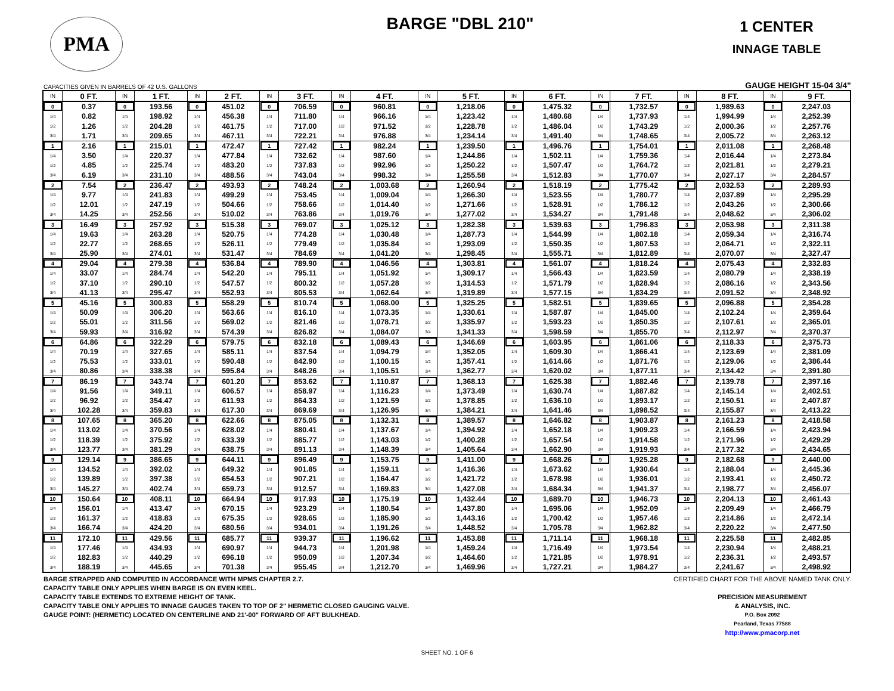PMA
BARGE "DBL 210"
1 CENTER
INNAGE TABLE
CAPACITIES GIVEN IN BARRELS OF 42 U.S. GALLONS GAUGE HEIGHT 15-04 3/4"
| IN | 0 FT. | IN | 1 FT. | IN | 2 FT. | IN | 3 FT. | IN | 4 FT. | IN | 5 FT. | IN | 6 FT. | IN | 7 FT. | IN | 8 FT. | IN | 9 FT. |
| --- | --- | --- | --- | --- | --- | --- | --- | --- | --- | --- | --- | --- | --- | --- | --- | --- | --- | --- | --- |
| 0 | 0.37 | 0 | 193.56 | 0 | 451.02 | 0 | 706.59 | 0 | 960.81 | 0 | 1,218.06 | 0 | 1,475.32 | 0 | 1,732.57 | 0 | 1,989.63 | 0 | 2,247.03 |
| 1/4 | 0.82 | 1/4 | 198.92 | 1/4 | 456.38 | 1/4 | 711.80 | 1/4 | 966.16 | 1/4 | 1,223.42 | 1/4 | 1,480.68 | 1/4 | 1,737.93 | 1/4 | 1,994.99 | 1/4 | 2,252.39 |
| 1/2 | 1.26 | 1/2 | 204.28 | 1/2 | 461.75 | 1/2 | 717.00 | 1/2 | 971.52 | 1/2 | 1,228.78 | 1/2 | 1,486.04 | 1/2 | 1,743.29 | 1/2 | 2,000.36 | 1/2 | 2,257.76 |
| 3/4 | 1.71 | 3/4 | 209.65 | 3/4 | 467.11 | 3/4 | 722.21 | 3/4 | 976.88 | 3/4 | 1,234.14 | 3/4 | 1,491.40 | 3/4 | 1,748.65 | 3/4 | 2,005.72 | 3/4 | 2,263.12 |
| 1 | 2.16 | 1 | 215.01 | 1 | 472.47 | 1 | 727.42 | 1 | 982.24 | 1 | 1,239.50 | 1 | 1,496.76 | 1 | 1,754.01 | 1 | 2,011.08 | 1 | 2,268.48 |
| 1/4 | 3.50 | 1/4 | 220.37 | 1/4 | 477.84 | 1/4 | 732.62 | 1/4 | 987.60 | 1/4 | 1,244.86 | 1/4 | 1,502.11 | 1/4 | 1,759.36 | 1/4 | 2,016.44 | 1/4 | 2,273.84 |
| 1/2 | 4.85 | 1/2 | 225.74 | 1/2 | 483.20 | 1/2 | 737.83 | 1/2 | 992.96 | 1/2 | 1,250.22 | 1/2 | 1,507.47 | 1/2 | 1,764.72 | 1/2 | 2,021.81 | 1/2 | 2,279.21 |
| 3/4 | 6.19 | 3/4 | 231.10 | 3/4 | 488.56 | 3/4 | 743.04 | 3/4 | 998.32 | 3/4 | 1,255.58 | 3/4 | 1,512.83 | 3/4 | 1,770.07 | 3/4 | 2,027.17 | 3/4 | 2,284.57 |
| 2 | 7.54 | 2 | 236.47 | 2 | 493.93 | 2 | 748.24 | 2 | 1,003.68 | 2 | 1,260.94 | 2 | 1,518.19 | 2 | 1,775.42 | 2 | 2,032.53 | 2 | 2,289.93 |
| 1/4 | 9.77 | 1/4 | 241.83 | 1/4 | 499.29 | 1/4 | 753.45 | 1/4 | 1,009.04 | 1/4 | 1,266.30 | 1/4 | 1,523.55 | 1/4 | 1,780.77 | 1/4 | 2,037.89 | 1/4 | 2,295.29 |
| 1/2 | 12.01 | 1/2 | 247.19 | 1/2 | 504.66 | 1/2 | 758.66 | 1/2 | 1,014.40 | 1/2 | 1,271.66 | 1/2 | 1,528.91 | 1/2 | 1,786.12 | 1/2 | 2,043.26 | 1/2 | 2,300.66 |
| 3/4 | 14.25 | 3/4 | 252.56 | 3/4 | 510.02 | 3/4 | 763.86 | 3/4 | 1,019.76 | 3/4 | 1,277.02 | 3/4 | 1,534.27 | 3/4 | 1,791.48 | 3/4 | 2,048.62 | 3/4 | 2,306.02 |
| 3 | 16.49 | 3 | 257.92 | 3 | 515.38 | 3 | 769.07 | 3 | 1,025.12 | 3 | 1,282.38 | 3 | 1,539.63 | 3 | 1,796.83 | 3 | 2,053.98 | 3 | 2,311.38 |
| 1/4 | 19.63 | 1/4 | 263.28 | 1/4 | 520.75 | 1/4 | 774.28 | 1/4 | 1,030.48 | 1/4 | 1,287.73 | 1/4 | 1,544.99 | 1/4 | 1,802.18 | 1/4 | 2,059.34 | 1/4 | 2,316.74 |
| 1/2 | 22.77 | 1/2 | 268.65 | 1/2 | 526.11 | 1/2 | 779.49 | 1/2 | 1,035.84 | 1/2 | 1,293.09 | 1/2 | 1,550.35 | 1/2 | 1,807.53 | 1/2 | 2,064.71 | 1/2 | 2,322.11 |
| 3/4 | 25.90 | 3/4 | 274.01 | 3/4 | 531.47 | 3/4 | 784.69 | 3/4 | 1,041.20 | 3/4 | 1,298.45 | 3/4 | 1,555.71 | 3/4 | 1,812.89 | 3/4 | 2,070.07 | 3/4 | 2,327.47 |
| 4 | 29.04 | 4 | 279.38 | 4 | 536.84 | 4 | 789.90 | 4 | 1,046.56 | 4 | 1,303.81 | 4 | 1,561.07 | 4 | 1,818.24 | 4 | 2,075.43 | 4 | 2,332.83 |
| 1/4 | 33.07 | 1/4 | 284.74 | 1/4 | 542.20 | 1/4 | 795.11 | 1/4 | 1,051.92 | 1/4 | 1,309.17 | 1/4 | 1,566.43 | 1/4 | 1,823.59 | 1/4 | 2,080.79 | 1/4 | 2,338.19 |
| 1/2 | 37.10 | 1/2 | 290.10 | 1/2 | 547.57 | 1/2 | 800.32 | 1/2 | 1,057.28 | 1/2 | 1,314.53 | 1/2 | 1,571.79 | 1/2 | 1,828.94 | 1/2 | 2,086.16 | 1/2 | 2,343.56 |
| 3/4 | 41.13 | 3/4 | 295.47 | 3/4 | 552.93 | 3/4 | 805.53 | 3/4 | 1,062.64 | 3/4 | 1,319.89 | 3/4 | 1,577.15 | 3/4 | 1,834.29 | 3/4 | 2,091.52 | 3/4 | 2,348.92 |
| 5 | 45.16 | 5 | 300.83 | 5 | 558.29 | 5 | 810.74 | 5 | 1,068.00 | 5 | 1,325.25 | 5 | 1,582.51 | 5 | 1,839.65 | 5 | 2,096.88 | 5 | 2,354.28 |
| 1/4 | 50.09 | 1/4 | 306.20 | 1/4 | 563.66 | 1/4 | 816.10 | 1/4 | 1,073.35 | 1/4 | 1,330.61 | 1/4 | 1,587.87 | 1/4 | 1,845.00 | 1/4 | 2,102.24 | 1/4 | 2,359.64 |
| 1/2 | 55.01 | 1/2 | 311.56 | 1/2 | 569.02 | 1/2 | 821.46 | 1/2 | 1,078.71 | 1/2 | 1,335.97 | 1/2 | 1,593.23 | 1/2 | 1,850.35 | 1/2 | 2,107.61 | 1/2 | 2,365.01 |
| 3/4 | 59.93 | 3/4 | 316.92 | 3/4 | 574.39 | 3/4 | 826.82 | 3/4 | 1,084.07 | 3/4 | 1,341.33 | 3/4 | 1,598.59 | 3/4 | 1,855.70 | 3/4 | 2,112.97 | 3/4 | 2,370.37 |
| 6 | 64.86 | 6 | 322.29 | 6 | 579.75 | 6 | 832.18 | 6 | 1,089.43 | 6 | 1,346.69 | 6 | 1,603.95 | 6 | 1,861.06 | 6 | 2,118.33 | 6 | 2,375.73 |
| 1/4 | 70.19 | 1/4 | 327.65 | 1/4 | 585.11 | 1/4 | 837.54 | 1/4 | 1,094.79 | 1/4 | 1,352.05 | 1/4 | 1,609.30 | 1/4 | 1,866.41 | 1/4 | 2,123.69 | 1/4 | 2,381.09 |
| 1/2 | 75.53 | 1/2 | 333.01 | 1/2 | 590.48 | 1/2 | 842.90 | 1/2 | 1,100.15 | 1/2 | 1,357.41 | 1/2 | 1,614.66 | 1/2 | 1,871.76 | 1/2 | 2,129.06 | 1/2 | 2,386.44 |
| 3/4 | 80.86 | 3/4 | 338.38 | 3/4 | 595.84 | 3/4 | 848.26 | 3/4 | 1,105.51 | 3/4 | 1,362.77 | 3/4 | 1,620.02 | 3/4 | 1,877.11 | 3/4 | 2,134.42 | 3/4 | 2,391.80 |
| 7 | 86.19 | 7 | 343.74 | 7 | 601.20 | 7 | 853.62 | 7 | 1,110.87 | 7 | 1,368.13 | 7 | 1,625.38 | 7 | 1,882.46 | 7 | 2,139.78 | 7 | 2,397.16 |
| 1/4 | 91.56 | 1/4 | 349.11 | 1/4 | 606.57 | 1/4 | 858.97 | 1/4 | 1,116.23 | 1/4 | 1,373.49 | 1/4 | 1,630.74 | 1/4 | 1,887.82 | 1/4 | 2,145.14 | 1/4 | 2,402.51 |
| 1/2 | 96.92 | 1/2 | 354.47 | 1/2 | 611.93 | 1/2 | 864.33 | 1/2 | 1,121.59 | 1/2 | 1,378.85 | 1/2 | 1,636.10 | 1/2 | 1,893.17 | 1/2 | 2,150.51 | 1/2 | 2,407.87 |
| 3/4 | 102.28 | 3/4 | 359.83 | 3/4 | 617.30 | 3/4 | 869.69 | 3/4 | 1,126.95 | 3/4 | 1,384.21 | 3/4 | 1,641.46 | 3/4 | 1,898.52 | 3/4 | 2,155.87 | 3/4 | 2,413.22 |
| 8 | 107.65 | 8 | 365.20 | 8 | 622.66 | 8 | 875.05 | 8 | 1,132.31 | 8 | 1,389.57 | 8 | 1,646.82 | 8 | 1,903.87 | 8 | 2,161.23 | 8 | 2,418.58 |
| 1/4 | 113.02 | 1/4 | 370.56 | 1/4 | 628.02 | 1/4 | 880.41 | 1/4 | 1,137.67 | 1/4 | 1,394.92 | 1/4 | 1,652.18 | 1/4 | 1,909.23 | 1/4 | 2,166.59 | 1/4 | 2,423.94 |
| 1/2 | 118.39 | 1/2 | 375.92 | 1/2 | 633.39 | 1/2 | 885.77 | 1/2 | 1,143.03 | 1/2 | 1,400.28 | 1/2 | 1,657.54 | 1/2 | 1,914.58 | 1/2 | 2,171.96 | 1/2 | 2,429.29 |
| 3/4 | 123.77 | 3/4 | 381.29 | 3/4 | 638.75 | 3/4 | 891.13 | 3/4 | 1,148.39 | 3/4 | 1,405.64 | 3/4 | 1,662.90 | 3/4 | 1,919.93 | 3/4 | 2,177.32 | 3/4 | 2,434.65 |
| 9 | 129.14 | 9 | 386.65 | 9 | 644.11 | 9 | 896.49 | 9 | 1,153.75 | 9 | 1,411.00 | 9 | 1,668.26 | 9 | 1,925.28 | 9 | 2,182.68 | 9 | 2,440.00 |
| 1/4 | 134.52 | 1/4 | 392.02 | 1/4 | 649.32 | 1/4 | 901.85 | 1/4 | 1,159.11 | 1/4 | 1,416.36 | 1/4 | 1,673.62 | 1/4 | 1,930.64 | 1/4 | 2,188.04 | 1/4 | 2,445.36 |
| 1/2 | 139.89 | 1/2 | 397.38 | 1/2 | 654.53 | 1/2 | 907.21 | 1/2 | 1,164.47 | 1/2 | 1,421.72 | 1/2 | 1,678.98 | 1/2 | 1,936.01 | 1/2 | 2,193.41 | 1/2 | 2,450.72 |
| 3/4 | 145.27 | 3/4 | 402.74 | 3/4 | 659.73 | 3/4 | 912.57 | 3/4 | 1,169.83 | 3/4 | 1,427.08 | 3/4 | 1,684.34 | 3/4 | 1,941.37 | 3/4 | 2,198.77 | 3/4 | 2,456.07 |
| 10 | 150.64 | 10 | 408.11 | 10 | 664.94 | 10 | 917.93 | 10 | 1,175.19 | 10 | 1,432.44 | 10 | 1,689.70 | 10 | 1,946.73 | 10 | 2,204.13 | 10 | 2,461.43 |
| 1/4 | 156.01 | 1/4 | 413.47 | 1/4 | 670.15 | 1/4 | 923.29 | 1/4 | 1,180.54 | 1/4 | 1,437.80 | 1/4 | 1,695.06 | 1/4 | 1,952.09 | 1/4 | 2,209.49 | 1/4 | 2,466.79 |
| 1/2 | 161.37 | 1/2 | 418.83 | 1/2 | 675.35 | 1/2 | 928.65 | 1/2 | 1,185.90 | 1/2 | 1,443.16 | 1/2 | 1,700.42 | 1/2 | 1,957.46 | 1/2 | 2,214.86 | 1/2 | 2,472.14 |
| 3/4 | 166.74 | 3/4 | 424.20 | 3/4 | 680.56 | 3/4 | 934.01 | 3/4 | 1,191.26 | 3/4 | 1,448.52 | 3/4 | 1,705.78 | 3/4 | 1,962.82 | 3/4 | 2,220.22 | 3/4 | 2,477.50 |
| 11 | 172.10 | 11 | 429.56 | 11 | 685.77 | 11 | 939.37 | 11 | 1,196.62 | 11 | 1,453.88 | 11 | 1,711.14 | 11 | 1,968.18 | 11 | 2,225.58 | 11 | 2,482.85 |
| 1/4 | 177.46 | 1/4 | 434.93 | 1/4 | 690.97 | 1/4 | 944.73 | 1/4 | 1,201.98 | 1/4 | 1,459.24 | 1/4 | 1,716.49 | 1/4 | 1,973.54 | 1/4 | 2,230.94 | 1/4 | 2,488.21 |
| 1/2 | 182.83 | 1/2 | 440.29 | 1/2 | 696.18 | 1/2 | 950.09 | 1/2 | 1,207.34 | 1/2 | 1,464.60 | 1/2 | 1,721.85 | 1/2 | 1,978.91 | 1/2 | 2,236.31 | 1/2 | 2,493.57 |
| 3/4 | 188.19 | 3/4 | 445.65 | 3/4 | 701.38 | 3/4 | 955.45 | 3/4 | 1,212.70 | 3/4 | 1,469.96 | 3/4 | 1,727.21 | 3/4 | 1,984.27 | 3/4 | 2,241.67 | 3/4 | 2,498.92 |
BARGE STRAPPED AND COMPUTED IN ACCORDANCE WITH MPMS CHAPTER 2.7.
CAPACITY TABLE ONLY APPLIES WHEN BARGE IS ON EVEN KEEL.
CAPACITY TABLE EXTENDS TO EXTREME HEIGHT OF TANK.
CAPACITY TABLE ONLY APPLIES TO INNAGE GAUGES TAKEN TO TOP OF 2" HERMETIC CLOSED GAUGING VALVE.
GAUGE POINT: (HERMETIC) LOCATED ON CENTERLINE AND 21'-00" FORWARD OF AFT BULKHEAD.
CERTIFIED CHART FOR THE ABOVE NAMED TANK ONLY.
PRECISION MEASUREMENT
& ANALYSIS, INC.
P.O. Box 2092
Pearland, Texas 77588
http://www.pmacorp.net
SHEET NO. 1 OF 6